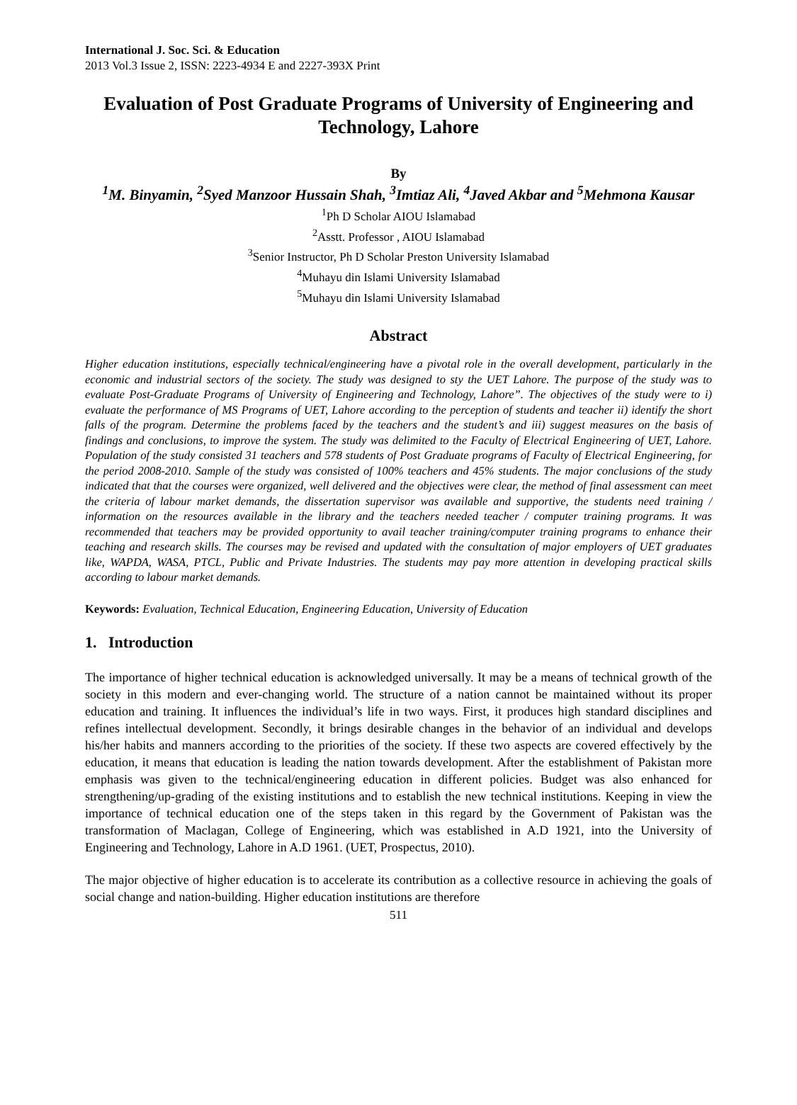International J. Soc. Sci. & Education
2013 Vol.3 Issue 2, ISSN: 2223-4934 E and 2227-393X Print
Evaluation of Post Graduate Programs of University of Engineering and Technology, Lahore
By
<sup>1</sup> M. Binyamin, <sup>2</sup>Syed Manzoor Hussain Shah, <sup>3</sup>Imtiaz Ali, <sup>4</sup>Javed Akbar and <sup>5</sup>Mehmona Kausar
<sup>1</sup> Ph D Scholar AIOU Islamabad
<sup>2</sup> Asstt. Professor , AIOU Islamabad
<sup>3</sup> Senior Instructor, Ph D Scholar Preston University Islamabad
<sup>4</sup> Muhayu din Islami University Islamabad
<sup>5</sup> Muhayu din Islami University Islamabad
Abstract
Higher education institutions, especially technical/engineering have a pivotal role in the overall development, particularly in the economic and industrial sectors of the society. The study was designed to sty the UET Lahore. The purpose of the study was to evaluate Post-Graduate Programs of University of Engineering and Technology, Lahore”. The objectives of the study were to i) evaluate the performance of MS Programs of UET, Lahore according to the perception of students and teacher ii) identify the short falls of the program. Determine the problems faced by the teachers and the student’s and iii) suggest measures on the basis of findings and conclusions, to improve the system. The study was delimited to the Faculty of Electrical Engineering of UET, Lahore. Population of the study consisted 31 teachers and 578 students of Post Graduate programs of Faculty of Electrical Engineering, for the period 2008-2010. Sample of the study was consisted of 100% teachers and 45% students. The major conclusions of the study indicated that that the courses were organized, well delivered and the objectives were clear, the method of final assessment can meet the criteria of labour market demands, the dissertation supervisor was available and supportive, the students need training / information on the resources available in the library and the teachers needed teacher / computer training programs. It was recommended that teachers may be provided opportunity to avail teacher training/computer training programs to enhance their teaching and research skills. The courses may be revised and updated with the consultation of major employers of UET graduates like, WAPDA, WASA, PTCL, Public and Private Industries. The students may pay more attention in developing practical skills according to labour market demands.
Keywords: Evaluation, Technical Education, Engineering Education, University of Education
1. Introduction
The importance of higher technical education is acknowledged universally. It may be a means of technical growth of the society in this modern and ever-changing world. The structure of a nation cannot be maintained without its proper education and training. It influences the individual’s life in two ways. First, it produces high standard disciplines and refines intellectual development. Secondly, it brings desirable changes in the behavior of an individual and develops his/her habits and manners according to the priorities of the society. If these two aspects are covered effectively by the education, it means that education is leading the nation towards development. After the establishment of Pakistan more emphasis was given to the technical/engineering education in different policies. Budget was also enhanced for strengthening/up-grading of the existing institutions and to establish the new technical institutions. Keeping in view the importance of technical education one of the steps taken in this regard by the Government of Pakistan was the transformation of Maclagan, College of Engineering, which was established in A.D 1921, into the University of Engineering and Technology, Lahore in A.D 1961. (UET, Prospectus, 2010).
The major objective of higher education is to accelerate its contribution as a collective resource in achieving the goals of social change and nation-building. Higher education institutions are therefore
511